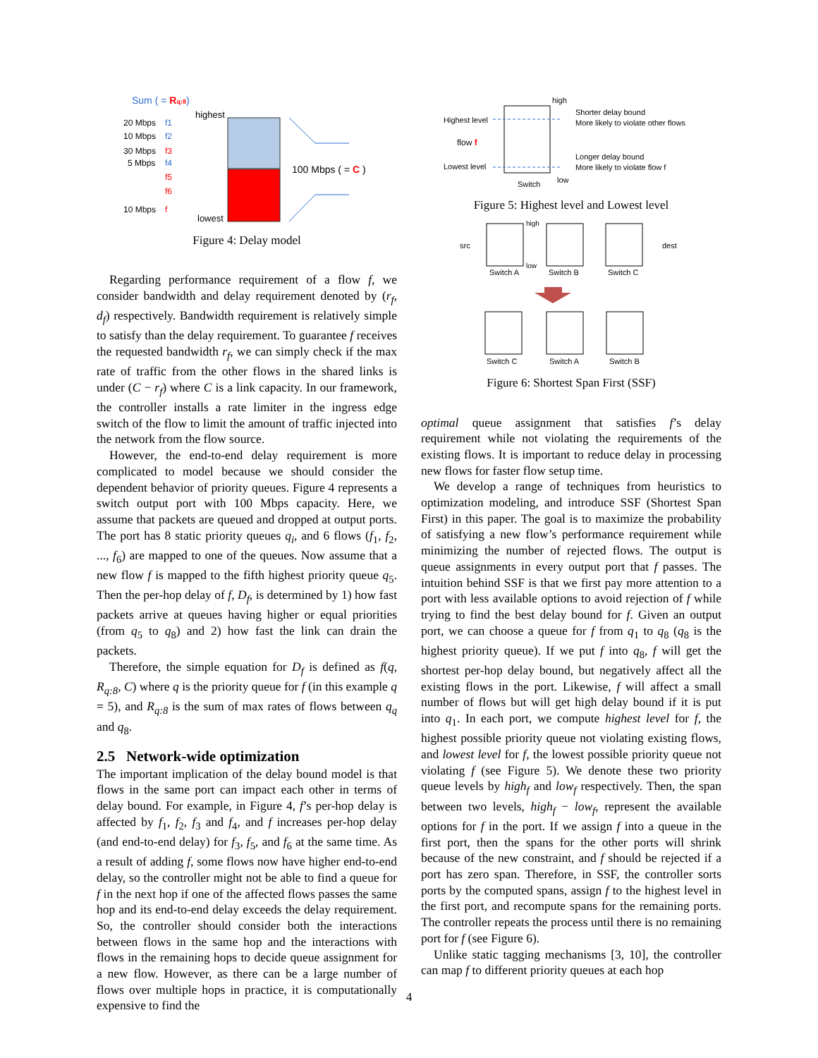Sum ( = Rq:8)
highest
20 Mbps
f1
10 Mbps
f2
30 Mbps
f3
5 Mbps
f4
f5
f6
10 Mbps
f
lowest
100 Mbps ( = C )
Figure 4: Delay model
Regarding performance requirement of a flow f, we consider bandwidth and delay requirement denoted by (r<sub>f</sub>, d<sub>f</sub>) respectively. Bandwidth requirement is relatively simple to satisfy than the delay requirement. To guarantee f receives the requested bandwidth r<sub>f</sub>, we can simply check if the max rate of traffic from the other flows in the shared links is under (C − r<sub>f</sub>) where C is a link capacity. In our framework, the controller installs a rate limiter in the ingress edge switch of the flow to limit the amount of traffic injected into the network from the flow source.
However, the end-to-end delay requirement is more complicated to model because we should consider the dependent behavior of priority queues. Figure 4 represents a switch output port with 100 Mbps capacity. Here, we assume that packets are queued and dropped at output ports. The port has 8 static priority queues q<sub>i</sub>, and 6 flows (f<sub>1</sub>, f<sub>2</sub>, ..., f<sub>6</sub>) are mapped to one of the queues. Now assume that a new flow f is mapped to the fifth highest priority queue q<sub>5</sub>. Then the per-hop delay of f, D<sub>f</sub>, is determined by 1) how fast packets arrive at queues having higher or equal priorities (from q<sub>5</sub> to q<sub>8</sub>) and 2) how fast the link can drain the packets.
Therefore, the simple equation for D<sub>f</sub> is defined as f(q, R<sub>q:8</sub>, C) where q is the priority queue for f (in this example q = 5), and R<sub>q:8</sub> is the sum of max rates of flows between q<sub>q</sub> and q<sub>8</sub>.
2.5 Network-wide optimization
The important implication of the delay bound model is that flows in the same port can impact each other in terms of delay bound. For example, in Figure 4, f’s per-hop delay is affected by f<sub>1</sub>, f<sub>2</sub>, f<sub>3</sub> and f<sub>4</sub>, and f increases per-hop delay (and end-to-end delay) for f<sub>3</sub>, f<sub>5</sub>, and f<sub>6</sub> at the same time. As a result of adding f, some flows now have higher end-to-end delay, so the controller might not be able to find a queue for f in the next hop if one of the affected flows passes the same hop and its end-to-end delay exceeds the delay requirement. So, the controller should consider both the interactions between flows in the same hop and the interactions with flows in the remaining hops to decide queue assignment for a new flow. However, as there can be a large number of flows over multiple hops in practice, it is computationally expensive to find the
high
Highest level
flow f
Lowest level
Shorter delay bound
More likely to violate other flows
Longer delay bound
More likely to violate flow f
Switch
low
Figure 5: Highest level and Lowest level
src
dest
high
low
Switch A
Switch B
Switch C
Switch C
Switch A
Switch B
Figure 6: Shortest Span First (SSF)
optimal queue assignment that satisfies f’s delay requirement while not violating the requirements of the existing flows. It is important to reduce delay in processing new flows for faster flow setup time.
We develop a range of techniques from heuristics to optimization modeling, and introduce SSF (Shortest Span First) in this paper. The goal is to maximize the probability of satisfying a new flow’s performance requirement while minimizing the number of rejected flows. The output is queue assignments in every output port that f passes. The intuition behind SSF is that we first pay more attention to a port with less available options to avoid rejection of f while trying to find the best delay bound for f. Given an output port, we can choose a queue for f from q<sub>1</sub> to q<sub>8</sub> (q<sub>8</sub> is the highest priority queue). If we put f into q<sub>8</sub>, f will get the shortest per-hop delay bound, but negatively affect all the existing flows in the port. Likewise, f will affect a small number of flows but will get high delay bound if it is put into q<sub>1</sub>. In each port, we compute highest level for f, the highest possible priority queue not violating existing flows, and lowest level for f, the lowest possible priority queue not violating f (see Figure 5). We denote these two priority queue levels by high<sub>f</sub> and low<sub>f</sub> respectively. Then, the span between two levels, high<sub>f</sub> − low<sub>f</sub>, represent the available options for f in the port. If we assign f into a queue in the first port, then the spans for the other ports will shrink because of the new constraint, and f should be rejected if a port has zero span. Therefore, in SSF, the controller sorts ports by the computed spans, assign f to the highest level in the first port, and recompute spans for the remaining ports. The controller repeats the process until there is no remaining port for f (see Figure 6).
Unlike static tagging mechanisms [3, 10], the controller can map f to different priority queues at each hop
4